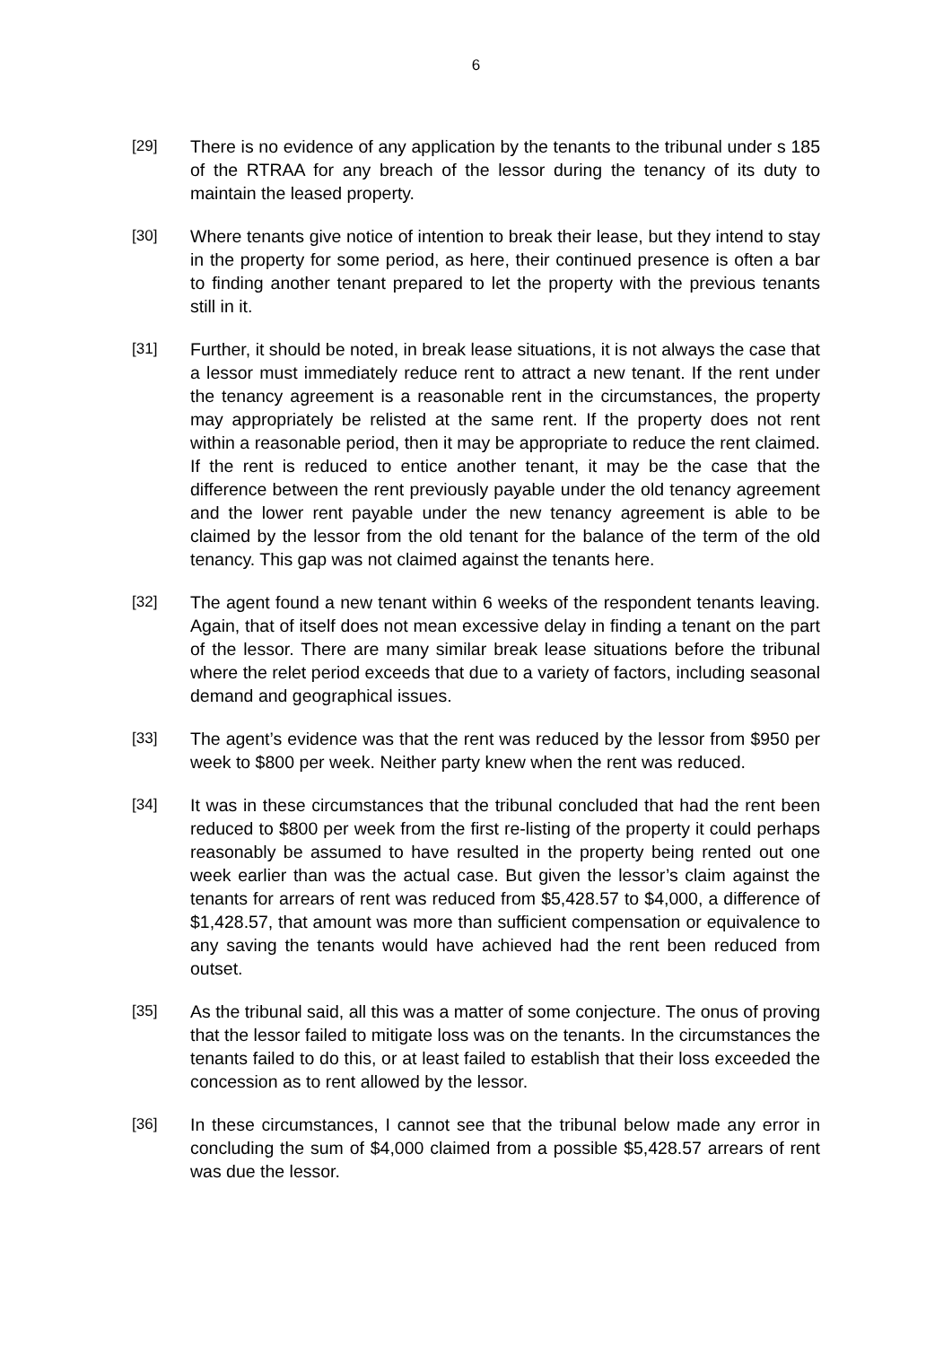6
[29] There is no evidence of any application by the tenants to the tribunal under s 185 of the RTRAA for any breach of the lessor during the tenancy of its duty to maintain the leased property.
[30] Where tenants give notice of intention to break their lease, but they intend to stay in the property for some period, as here, their continued presence is often a bar to finding another tenant prepared to let the property with the previous tenants still in it.
[31] Further, it should be noted, in break lease situations, it is not always the case that a lessor must immediately reduce rent to attract a new tenant. If the rent under the tenancy agreement is a reasonable rent in the circumstances, the property may appropriately be relisted at the same rent. If the property does not rent within a reasonable period, then it may be appropriate to reduce the rent claimed. If the rent is reduced to entice another tenant, it may be the case that the difference between the rent previously payable under the old tenancy agreement and the lower rent payable under the new tenancy agreement is able to be claimed by the lessor from the old tenant for the balance of the term of the old tenancy. This gap was not claimed against the tenants here.
[32] The agent found a new tenant within 6 weeks of the respondent tenants leaving. Again, that of itself does not mean excessive delay in finding a tenant on the part of the lessor. There are many similar break lease situations before the tribunal where the relet period exceeds that due to a variety of factors, including seasonal demand and geographical issues.
[33] The agent’s evidence was that the rent was reduced by the lessor from $950 per week to $800 per week. Neither party knew when the rent was reduced.
[34] It was in these circumstances that the tribunal concluded that had the rent been reduced to $800 per week from the first re-listing of the property it could perhaps reasonably be assumed to have resulted in the property being rented out one week earlier than was the actual case. But given the lessor’s claim against the tenants for arrears of rent was reduced from $5,428.57 to $4,000, a difference of $1,428.57, that amount was more than sufficient compensation or equivalence to any saving the tenants would have achieved had the rent been reduced from outset.
[35] As the tribunal said, all this was a matter of some conjecture. The onus of proving that the lessor failed to mitigate loss was on the tenants. In the circumstances the tenants failed to do this, or at least failed to establish that their loss exceeded the concession as to rent allowed by the lessor.
[36] In these circumstances, I cannot see that the tribunal below made any error in concluding the sum of $4,000 claimed from a possible $5,428.57 arrears of rent was due the lessor.